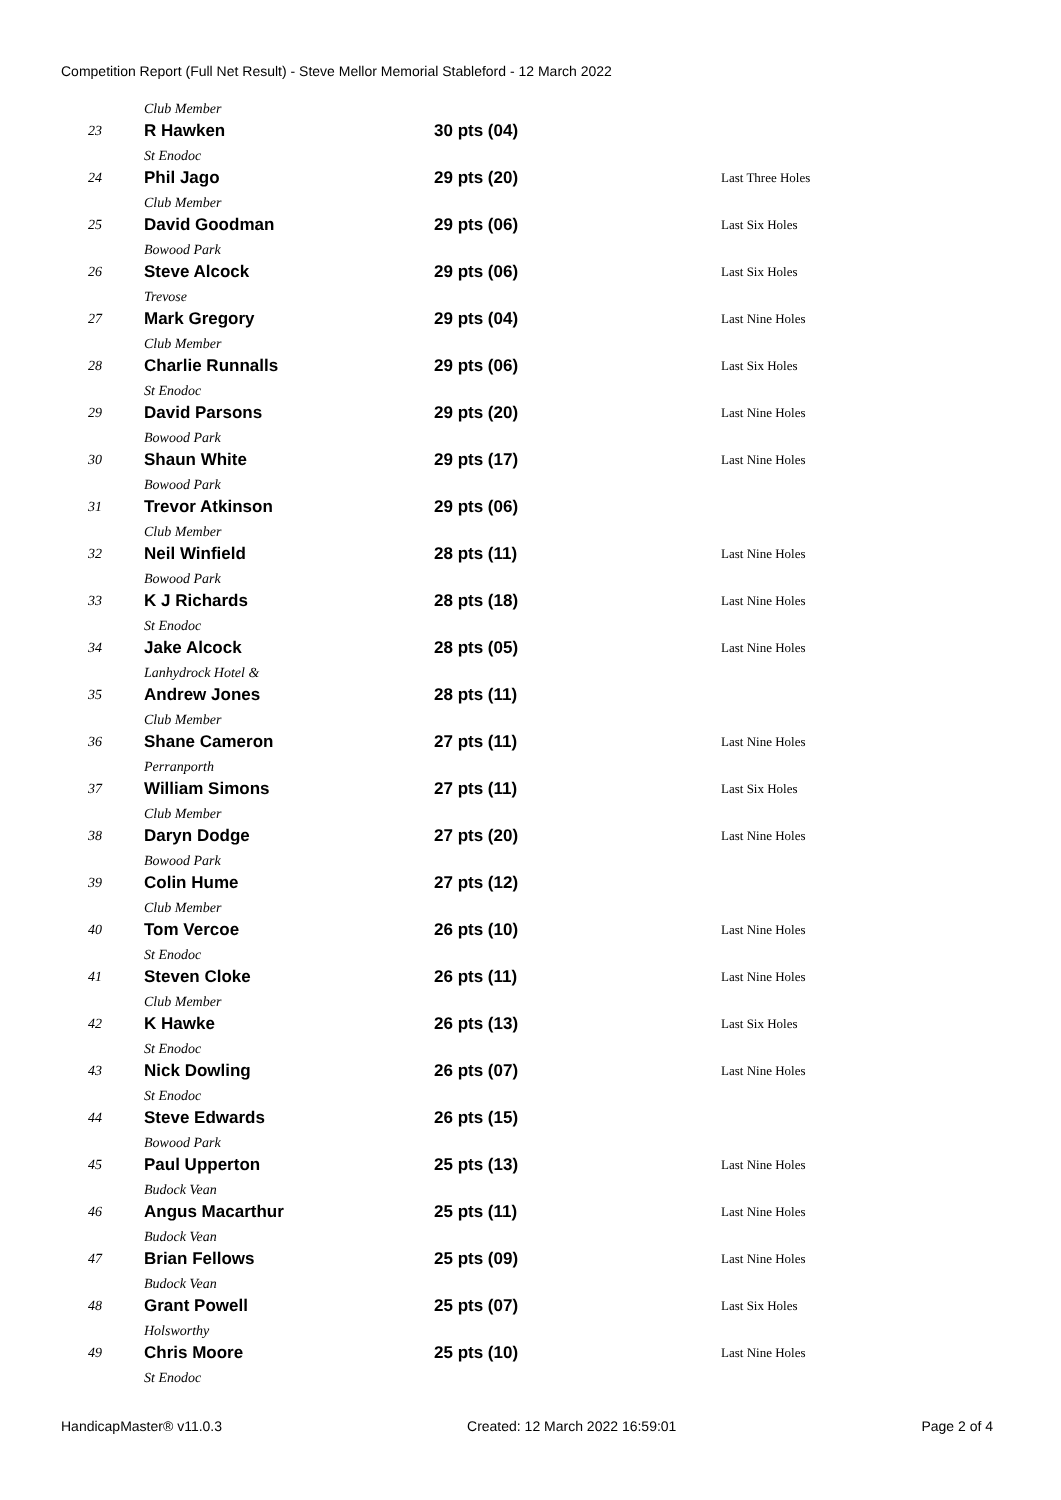Competition Report (Full Net Result) - Steve Mellor Memorial Stableford - 12 March 2022
| | Club Member | | |
| 23 | R Hawken | 30 pts (04) | |
| | St Enodoc | | |
| 24 | Phil Jago | 29 pts (20) | Last Three Holes |
| | Club Member | | |
| 25 | David Goodman | 29 pts (06) | Last Six Holes |
| | Bowood Park | | |
| 26 | Steve Alcock | 29 pts (06) | Last Six Holes |
| | Trevose | | |
| 27 | Mark Gregory | 29 pts (04) | Last Nine Holes |
| | Club Member | | |
| 28 | Charlie Runnalls | 29 pts (06) | Last Six Holes |
| | St Enodoc | | |
| 29 | David Parsons | 29 pts (20) | Last Nine Holes |
| | Bowood Park | | |
| 30 | Shaun White | 29 pts (17) | Last Nine Holes |
| | Bowood Park | | |
| 31 | Trevor Atkinson | 29 pts (06) | |
| | Club Member | | |
| 32 | Neil Winfield | 28 pts (11) | Last Nine Holes |
| | Bowood Park | | |
| 33 | K J Richards | 28 pts (18) | Last Nine Holes |
| | St Enodoc | | |
| 34 | Jake Alcock | 28 pts (05) | Last Nine Holes |
| | Lanhydrock Hotel & | | |
| 35 | Andrew Jones | 28 pts (11) | |
| | Club Member | | |
| 36 | Shane Cameron | 27 pts (11) | Last Nine Holes |
| | Perranporth | | |
| 37 | William Simons | 27 pts (11) | Last Six Holes |
| | Club Member | | |
| 38 | Daryn Dodge | 27 pts (20) | Last Nine Holes |
| | Bowood Park | | |
| 39 | Colin Hume | 27 pts (12) | |
| | Club Member | | |
| 40 | Tom Vercoe | 26 pts (10) | Last Nine Holes |
| | St Enodoc | | |
| 41 | Steven Cloke | 26 pts (11) | Last Nine Holes |
| | Club Member | | |
| 42 | K Hawke | 26 pts (13) | Last Six Holes |
| | St Enodoc | | |
| 43 | Nick Dowling | 26 pts (07) | Last Nine Holes |
| | St Enodoc | | |
| 44 | Steve Edwards | 26 pts (15) | |
| | Bowood Park | | |
| 45 | Paul Upperton | 25 pts (13) | Last Nine Holes |
| | Budock Vean | | |
| 46 | Angus Macarthur | 25 pts (11) | Last Nine Holes |
| | Budock Vean | | |
| 47 | Brian Fellows | 25 pts (09) | Last Nine Holes |
| | Budock Vean | | |
| 48 | Grant Powell | 25 pts (07) | Last Six Holes |
| | Holsworthy | | |
| 49 | Chris Moore | 25 pts (10) | Last Nine Holes |
| | St Enodoc | | |
HandicapMaster® v11.0.3 Created: 12 March 2022 16:59:01 Page 2 of 4